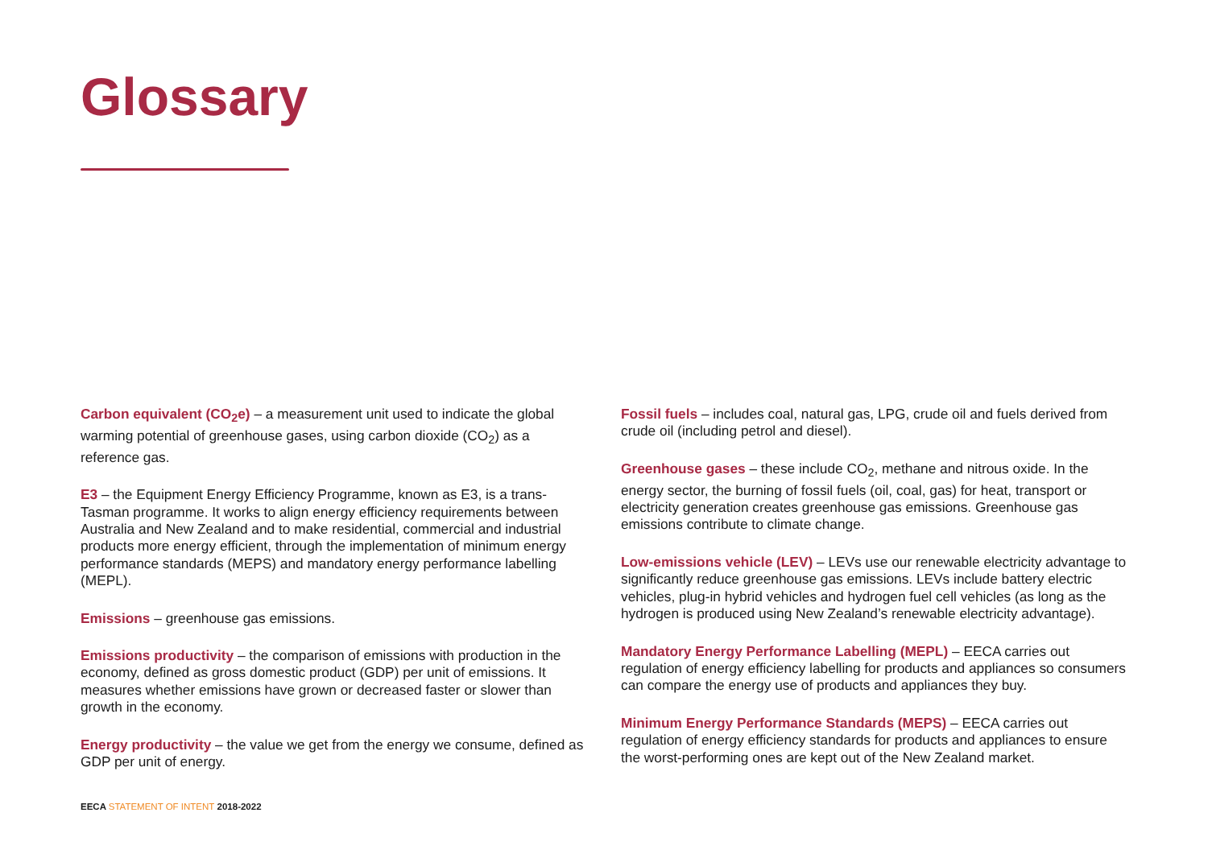Glossary
Carbon equivalent (CO<sub>2</sub>e) – a measurement unit used to indicate the global warming potential of greenhouse gases, using carbon dioxide (CO<sub>2</sub>) as a reference gas.
E3 – the Equipment Energy Efficiency Programme, known as E3, is a trans-Tasman programme. It works to align energy efficiency requirements between Australia and New Zealand and to make residential, commercial and industrial products more energy efficient, through the implementation of minimum energy performance standards (MEPS) and mandatory energy performance labelling (MEPL).
Emissions – greenhouse gas emissions.
Emissions productivity – the comparison of emissions with production in the economy, defined as gross domestic product (GDP) per unit of emissions. It measures whether emissions have grown or decreased faster or slower than growth in the economy.
Energy productivity – the value we get from the energy we consume, defined as GDP per unit of energy.
Fossil fuels – includes coal, natural gas, LPG, crude oil and fuels derived from crude oil (including petrol and diesel).
Greenhouse gases – these include CO<sub>2</sub>, methane and nitrous oxide. In the energy sector, the burning of fossil fuels (oil, coal, gas) for heat, transport or electricity generation creates greenhouse gas emissions. Greenhouse gas emissions contribute to climate change.
Low-emissions vehicle (LEV) – LEVs use our renewable electricity advantage to significantly reduce greenhouse gas emissions. LEVs include battery electric vehicles, plug-in hybrid vehicles and hydrogen fuel cell vehicles (as long as the hydrogen is produced using New Zealand’s renewable electricity advantage).
Mandatory Energy Performance Labelling (MEPL) – EECA carries out regulation of energy efficiency labelling for products and appliances so consumers can compare the energy use of products and appliances they buy.
Minimum Energy Performance Standards (MEPS) – EECA carries out regulation of energy efficiency standards for products and appliances to ensure the worst-performing ones are kept out of the New Zealand market.
EECA STATEMENT OF INTENT 2018-2022